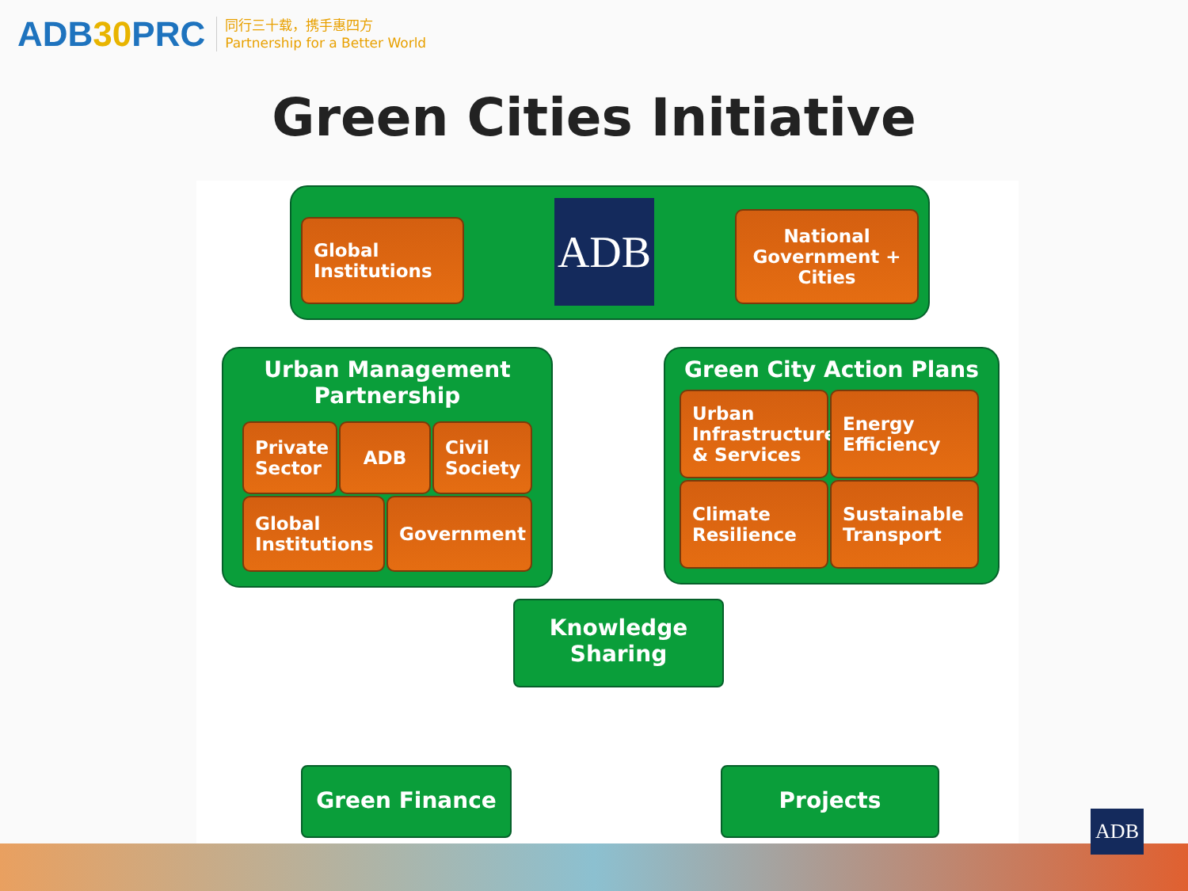ADB30 PRC
同行三十载，携手惠四方
Partnership for a Better World
Green Cities Initiative
Global
Institutions
ADB
National Government + Cities
Urban Management
Partnership
Private Sector
ADB
Civil Society
Global Institutions
Government
Green City Action Plans
Urban Infrastructure & Services
Energy Efficiency
Climate Resilience
Sustainable Transport
Knowledge
Sharing
Green Finance Projects
ADB